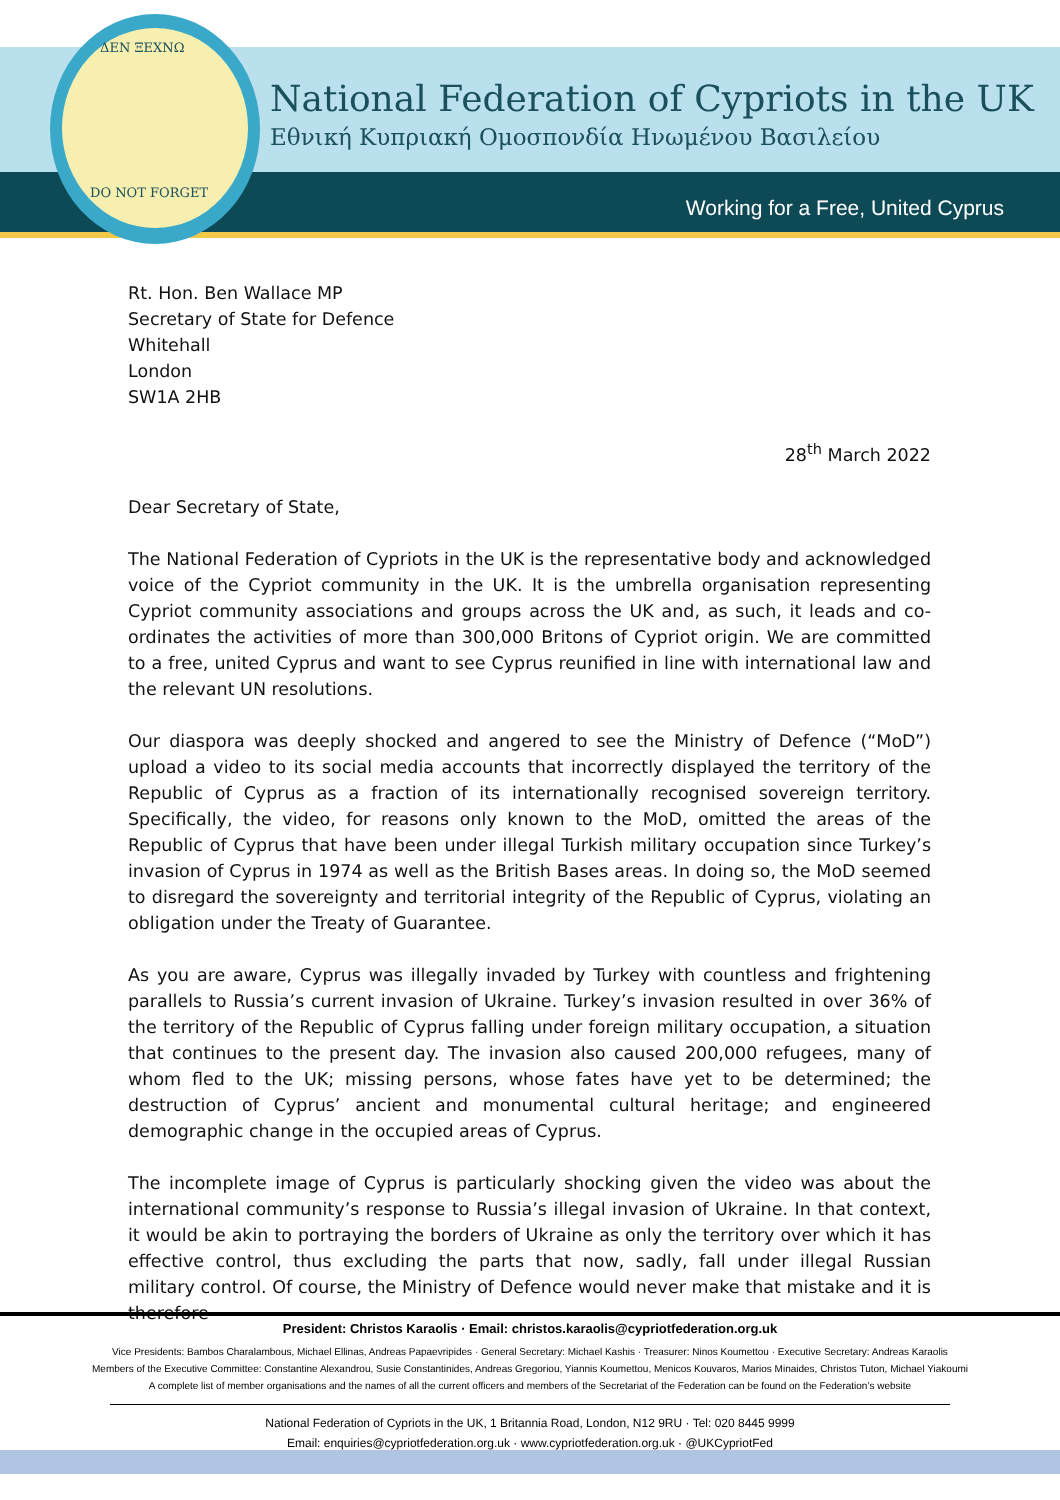ΔΕΝ ΞΕΧΝΩ
DO NOT FORGET
National Federation of Cypriots in the UK
Εθνική Κυπριακή Ομοσπονδία Ηνωμένου Βασιλείου
Working for a Free, United Cyprus
Rt. Hon. Ben Wallace MP
Secretary of State for Defence
Whitehall
London
SW1A 2HB
28<sup>th</sup> March 2022
Dear Secretary of State,
The National Federation of Cypriots in the UK is the representative body and acknowledged voice of the Cypriot community in the UK. It is the umbrella organisation representing Cypriot community associations and groups across the UK and, as such, it leads and co-ordinates the activities of more than 300,000 Britons of Cypriot origin. We are committed to a free, united Cyprus and want to see Cyprus reunified in line with international law and the relevant UN resolutions.
Our diaspora was deeply shocked and angered to see the Ministry of Defence (“MoD”) upload a video to its social media accounts that incorrectly displayed the territory of the Republic of Cyprus as a fraction of its internationally recognised sovereign territory. Specifically, the video, for reasons only known to the MoD, omitted the areas of the Republic of Cyprus that have been under illegal Turkish military occupation since Turkey’s invasion of Cyprus in 1974 as well as the British Bases areas. In doing so, the MoD seemed to disregard the sovereignty and territorial integrity of the Republic of Cyprus, violating an obligation under the Treaty of Guarantee.
As you are aware, Cyprus was illegally invaded by Turkey with countless and frightening parallels to Russia’s current invasion of Ukraine. Turkey’s invasion resulted in over 36% of the territory of the Republic of Cyprus falling under foreign military occupation, a situation that continues to the present day. The invasion also caused 200,000 refugees, many of whom fled to the UK; missing persons, whose fates have yet to be determined; the destruction of Cyprus’ ancient and monumental cultural heritage; and engineered demographic change in the occupied areas of Cyprus.
The incomplete image of Cyprus is particularly shocking given the video was about the international community’s response to Russia’s illegal invasion of Ukraine. In that context, it would be akin to portraying the borders of Ukraine as only the territory over which it has effective control, thus excluding the parts that now, sadly, fall under illegal Russian military control. Of course, the Ministry of Defence would never make that mistake and it is therefore
President: Christos Karaolis · Email: christos.karaolis@cypriotfederation.org.uk
Vice Presidents: Bambos Charalambous, Michael Ellinas, Andreas Papaevripides · General Secretary: Michael Kashis · Treasurer: Ninos Koumettou · Executive Secretary: Andreas Karaolis
Members of the Executive Committee: Constantine Alexandrou, Susie Constantinides, Andreas Gregoriou, Yiannis Koumettou, Menicos Kouvaros, Marios Minaides, Christos Tuton, Michael Yiakoumi
A complete list of member organisations and the names of all the current officers and members of the Secretariat of the Federation can be found on the Federation’s website
National Federation of Cypriots in the UK, 1 Britannia Road, London, N12 9RU · Tel: 020 8445 9999
Email: enquiries@cypriotfederation.org.uk · www.cypriotfederation.org.uk · @UKCypriotFed